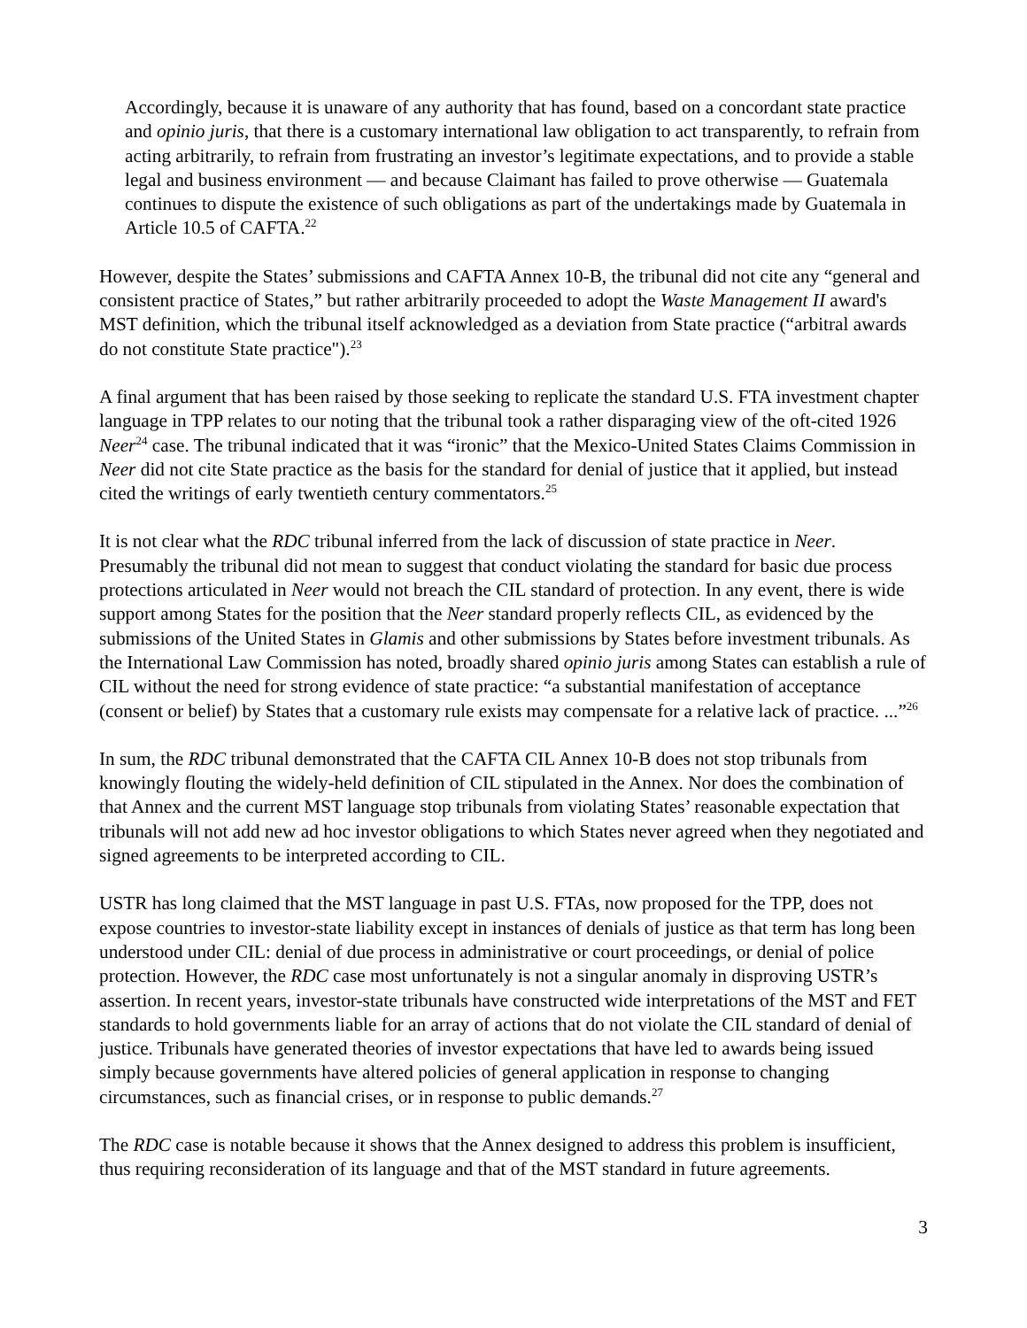Accordingly, because it is unaware of any authority that has found, based on a concordant state practice and opinio juris, that there is a customary international law obligation to act transparently, to refrain from acting arbitrarily, to refrain from frustrating an investor’s legitimate expectations, and to provide a stable legal and business environment — and because Claimant has failed to prove otherwise — Guatemala continues to dispute the existence of such obligations as part of the undertakings made by Guatemala in Article 10.5 of CAFTA.<sup>22</sup>
However, despite the States’ submissions and CAFTA Annex 10-B, the tribunal did not cite any “general and consistent practice of States,” but rather arbitrarily proceeded to adopt the Waste Management II award's MST definition, which the tribunal itself acknowledged as a deviation from State practice (“arbitral awards do not constitute State practice").<sup>23</sup>
A final argument that has been raised by those seeking to replicate the standard U.S. FTA investment chapter language in TPP relates to our noting that the tribunal took a rather disparaging view of the oft-cited 1926 Neer<sup>24</sup> case. The tribunal indicated that it was “ironic” that the Mexico-United States Claims Commission in Neer did not cite State practice as the basis for the standard for denial of justice that it applied, but instead cited the writings of early twentieth century commentators.<sup>25</sup>
It is not clear what the RDC tribunal inferred from the lack of discussion of state practice in Neer. Presumably the tribunal did not mean to suggest that conduct violating the standard for basic due process protections articulated in Neer would not breach the CIL standard of protection. In any event, there is wide support among States for the position that the Neer standard properly reflects CIL, as evidenced by the submissions of the United States in Glamis and other submissions by States before investment tribunals. As the International Law Commission has noted, broadly shared opinio juris among States can establish a rule of CIL without the need for strong evidence of state practice: “a substantial manifestation of acceptance (consent or belief) by States that a customary rule exists may compensate for a relative lack of practice. ...”<sup>26</sup>
In sum, the RDC tribunal demonstrated that the CAFTA CIL Annex 10-B does not stop tribunals from knowingly flouting the widely-held definition of CIL stipulated in the Annex. Nor does the combination of that Annex and the current MST language stop tribunals from violating States’ reasonable expectation that tribunals will not add new ad hoc investor obligations to which States never agreed when they negotiated and signed agreements to be interpreted according to CIL.
USTR has long claimed that the MST language in past U.S. FTAs, now proposed for the TPP, does not expose countries to investor-state liability except in instances of denials of justice as that term has long been understood under CIL: denial of due process in administrative or court proceedings, or denial of police protection. However, the RDC case most unfortunately is not a singular anomaly in disproving USTR’s assertion. In recent years, investor-state tribunals have constructed wide interpretations of the MST and FET standards to hold governments liable for an array of actions that do not violate the CIL standard of denial of justice. Tribunals have generated theories of investor expectations that have led to awards being issued simply because governments have altered policies of general application in response to changing circumstances, such as financial crises, or in response to public demands.<sup>27</sup>
The RDC case is notable because it shows that the Annex designed to address this problem is insufficient, thus requiring reconsideration of its language and that of the MST standard in future agreements.
3